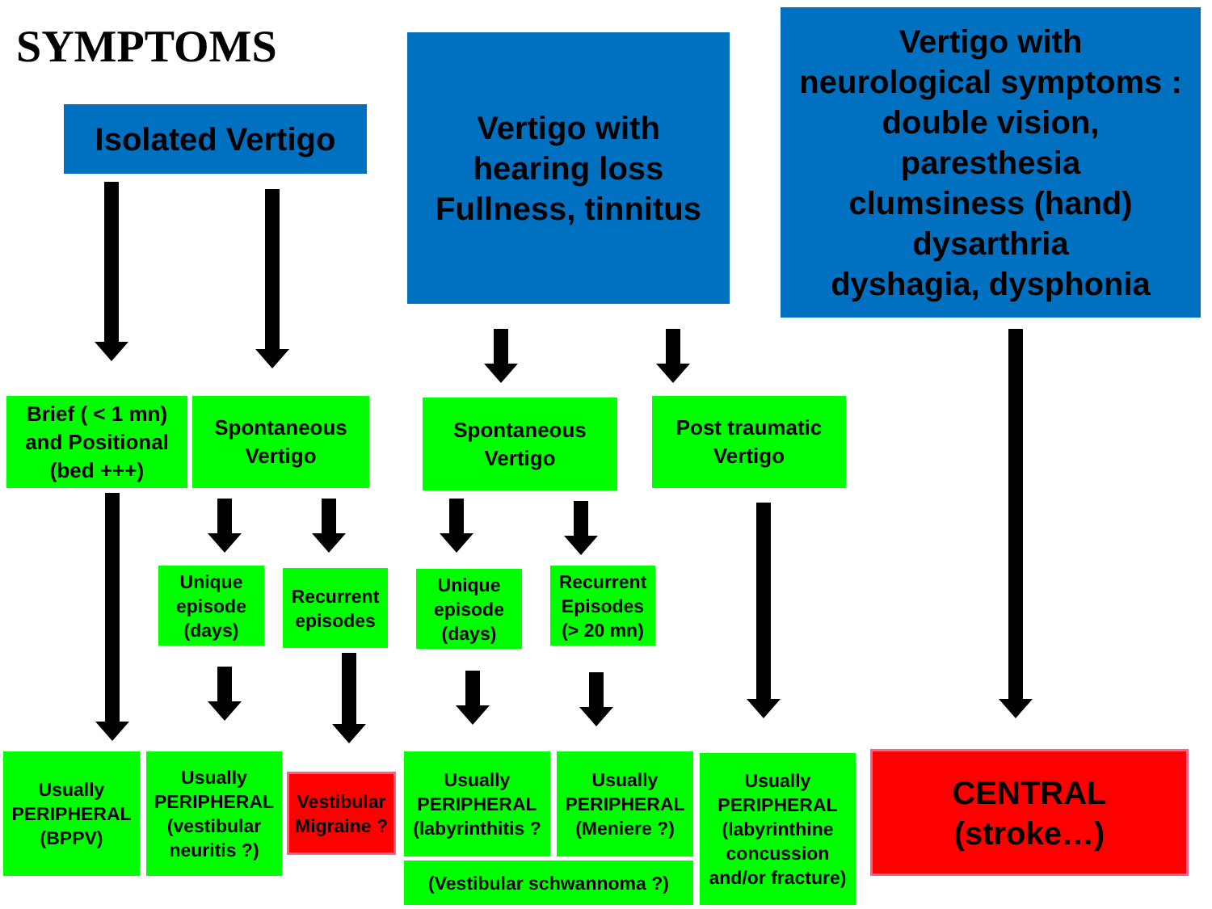SYMPTOMS
Isolated Vertigo
Vertigo with
hearing loss
Fullness, tinnitus
Vertigo with
neurological symptoms :
double vision,
paresthesia
clumsiness (hand)
dysarthria
dyshagia, dysphonia
Brief ( < 1 mn)
and Positional
(bed +++)
Spontaneous
Vertigo
Spontaneous
Vertigo
Post traumatic
Vertigo
Unique
episode
(days)
Recurrent
episodes
Unique
episode
(days)
Recurrent
Episodes
(> 20 mn)
Usually
PERIPHERAL
(BPPV)
Usually
PERIPHERAL
(vestibular
neuritis ?)
Vestibular
Migraine ?
Usually
PERIPHERAL
(labyrinthitis ?
Usually
PERIPHERAL
(Meniere ?)
(Vestibular schwannoma ?)
Usually
PERIPHERAL
(labyrinthine
concussion
and/or fracture)
CENTRAL
(stroke…)